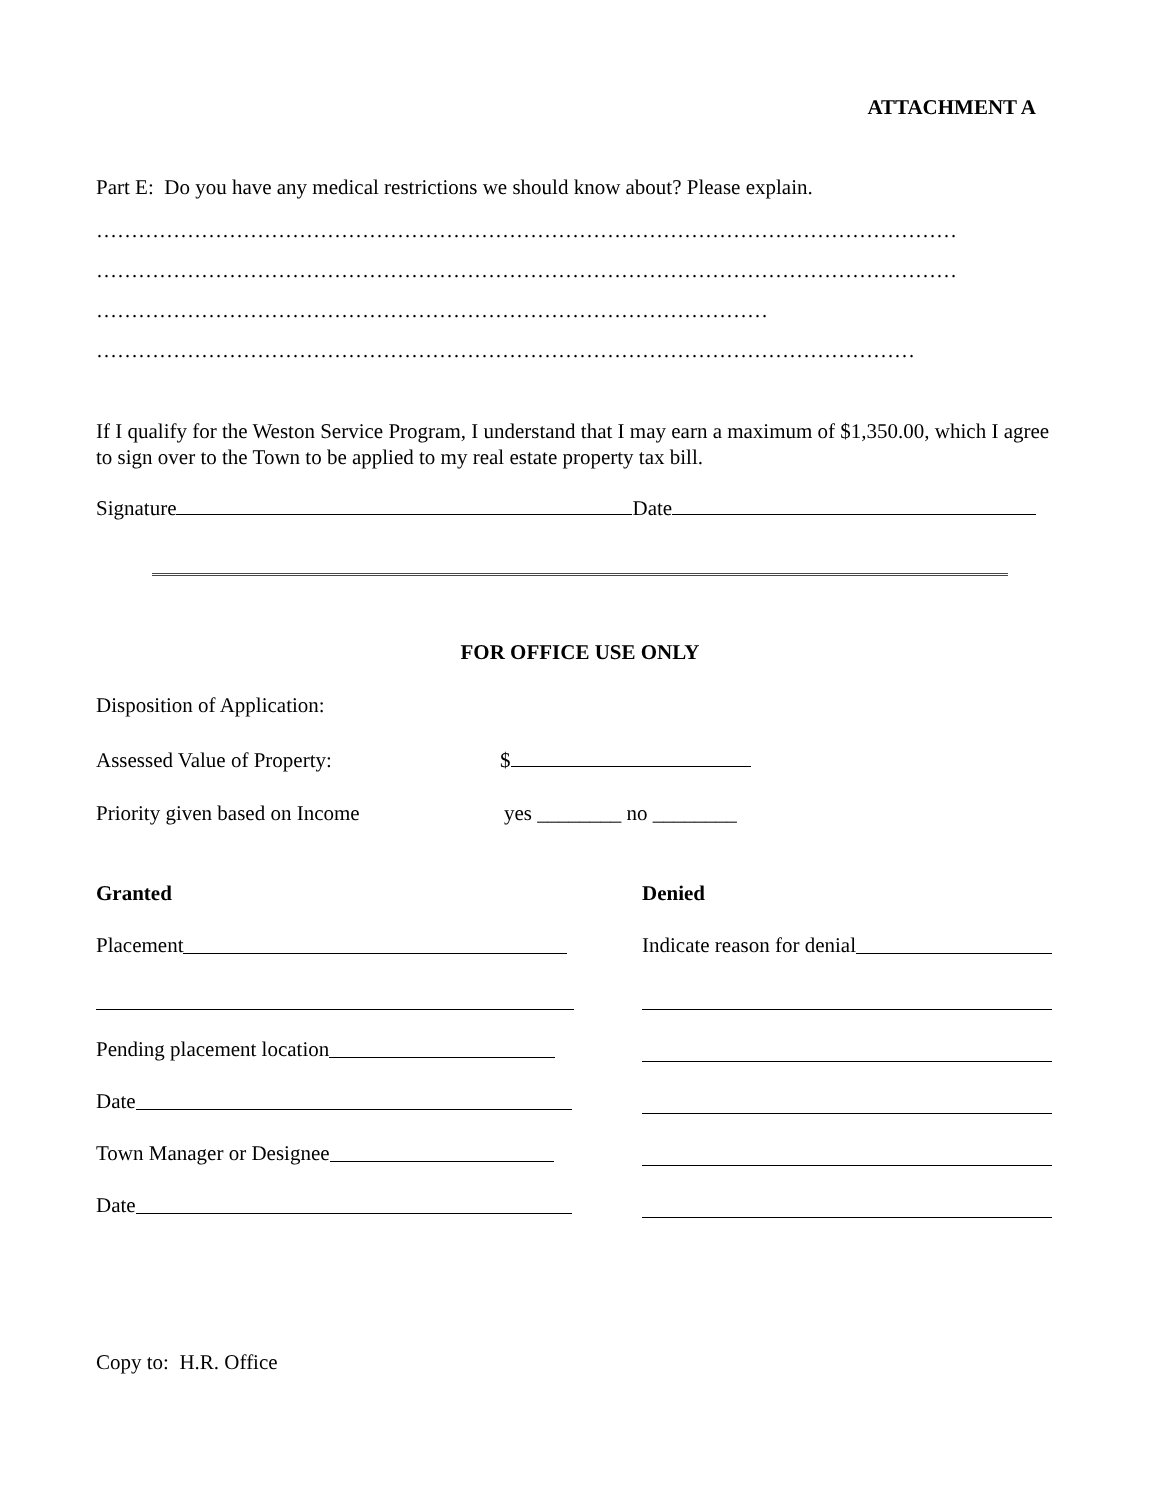ATTACHMENT A
Part E: Do you have any medical restrictions we should know about? Please explain.
……………………………………………………………………………………………………………
……………………………………………………………………………………………………………
……………………………………………………………………………………
………………………………………………………………………………………………………
If I qualify for the Weston Service Program, I understand that I may earn a maximum of $1,350.00, which I agree to sign over to the Town to be applied to my real estate property tax bill.
Signature Date
FOR OFFICE USE ONLY
Disposition of Application:
Assessed Value of Property: $
Priority given based on Income yes ________ no ________
Granted
Denied
Placement
Indicate reason for denial
Pending placement location
Date
Town Manager or Designee
Date
Copy to: H.R. Office